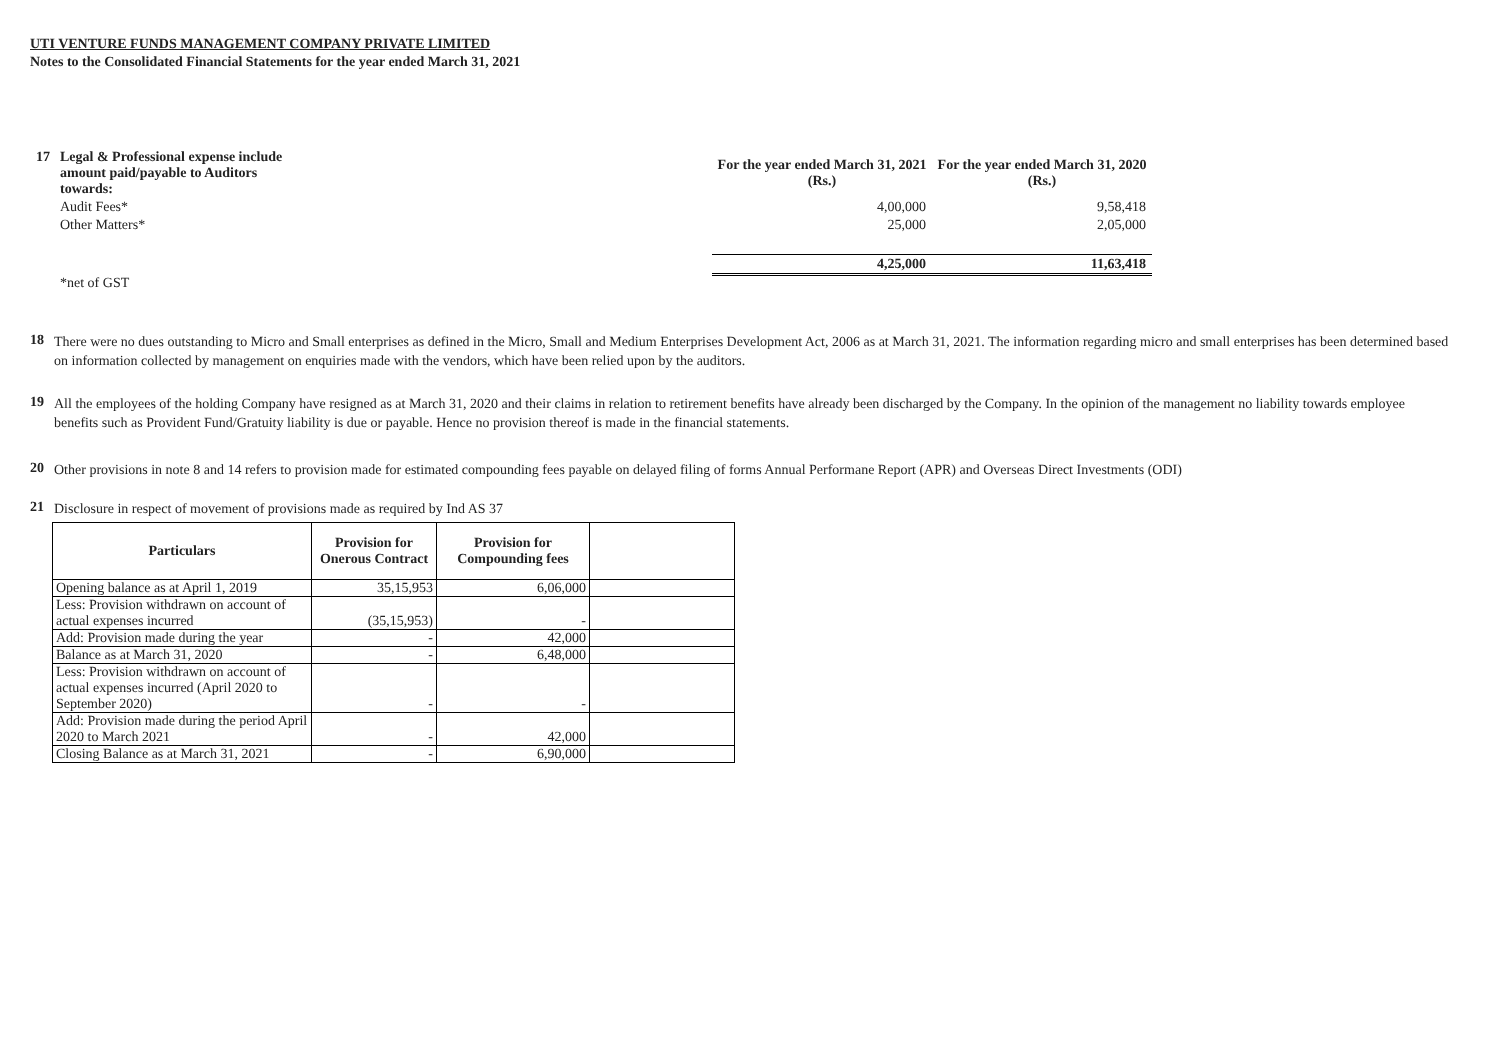UTI VENTURE FUNDS MANAGEMENT COMPANY PRIVATE LIMITED
Notes to the Consolidated Financial Statements for the year ended March 31, 2021
| 17 Legal & Professional expense include amount paid/payable to Auditors towards: | For the year ended March 31, 2021 (Rs.) | For the year ended March 31, 2020 (Rs.) |
| Audit Fees* | 4,00,000 | 9,58,418 |
| Other Matters* | 25,000 | 2,05,000 |
| | 4,25,000 | 11,63,418 |
| *net of GST | | |
18
There were no dues outstanding to Micro and Small enterprises as defined in the Micro, Small and Medium Enterprises Development Act, 2006 as at March 31, 2021. The information regarding micro and small enterprises has been determined based on information collected by management on enquiries made with the vendors, which have been relied upon by the auditors.
19
All the employees of the holding Company have resigned as at March 31, 2020 and their claims in relation to retirement benefits have already been discharged by the Company. In the opinion of the management no liability towards employee benefits such as Provident Fund/Gratuity liability is due or payable. Hence no provision thereof is made in the financial statements.
20
Other provisions in note 8 and 14 refers to provision made for estimated compounding fees payable on delayed filing of forms Annual Performane Report (APR) and Overseas Direct Investments (ODI)
21
Disclosure in respect of movement of provisions made as required by Ind AS 37
| Particulars | Provision for Onerous Contract | Provision for Compounding fees | |
| --- | --- | --- | --- |
| Opening balance as at April 1, 2019 | 35,15,953 | 6,06,000 | |
| Less: Provision withdrawn on account of actual expenses incurred | (35,15,953) | - | |
| Add: Provision made during the year | - | 42,000 | |
| Balance as at March 31, 2020 | - | 6,48,000 | |
| Less: Provision withdrawn on account of actual expenses incurred (April 2020 to September 2020) | - | - | |
| Add: Provision made during the period April 2020 to March 2021 | - | 42,000 | |
| Closing Balance as at March 31, 2021 | - | 6,90,000 | |